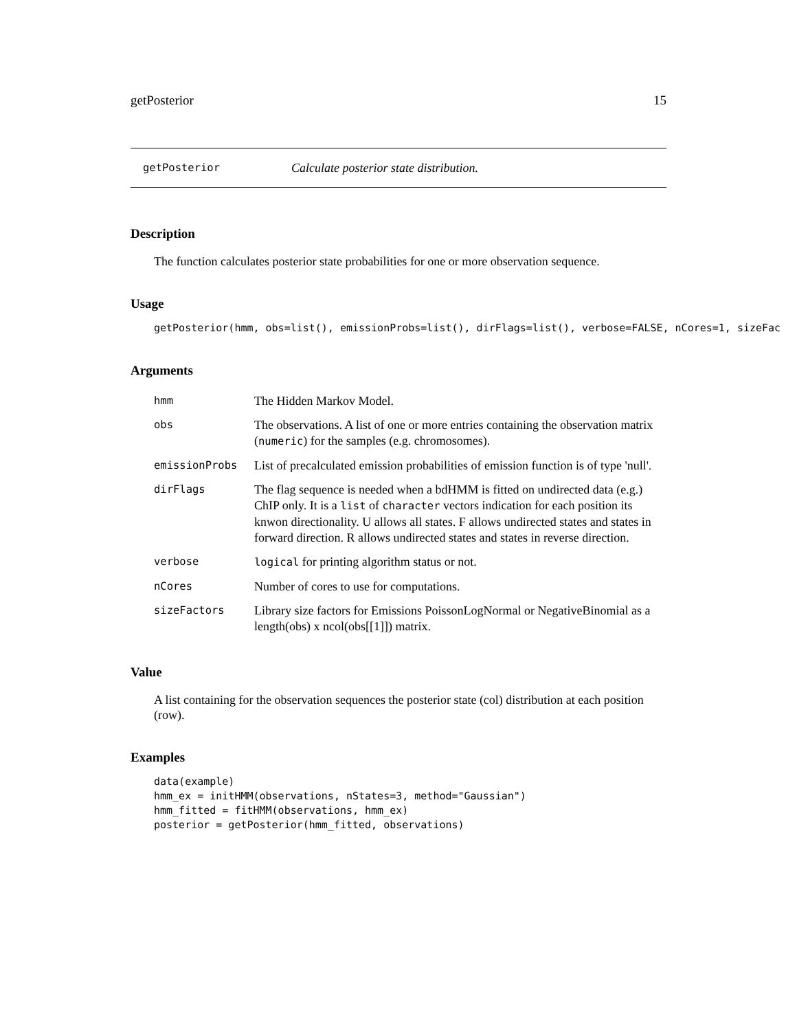getPosterior 15
getPosterior Calculate posterior state distribution.
Description
The function calculates posterior state probabilities for one or more observation sequence.
Usage
getPosterior(hmm, obs=list(), emissionProbs=list(), dirFlags=list(), verbose=FALSE, nCores=1, sizeFac
Arguments
| hmm | The Hidden Markov Model. |
| obs | The observations. A list of one or more entries containing the observation matrix ( numeric ) for the samples (e.g. chromosomes). |
| emissionProbs | List of precalculated emission probabilities of emission function is of type 'null'. |
| dirFlags | The flag sequence is needed when a bdHMM is fitted on undirected data (e.g.) ChIP only. It is a list of character vectors indication for each position its knwon directionality. U allows all states. F allows undirected states and states in forward direction. R allows undirected states and states in reverse direction. |
| verbose | logical for printing algorithm status or not. |
| nCores | Number of cores to use for computations. |
| sizeFactors | Library size factors for Emissions PoissonLogNormal or NegativeBinomial as a length(obs) x ncol(obs[[1]]) matrix. |
Value
A list containing for the observation sequences the posterior state (col) distribution at each position (row).
Examples
data(example)
hmm_ex = initHMM(observations, nStates=3, method="Gaussian")
hmm_fitted = fitHMM(observations, hmm_ex)
posterior = getPosterior(hmm_fitted, observations)